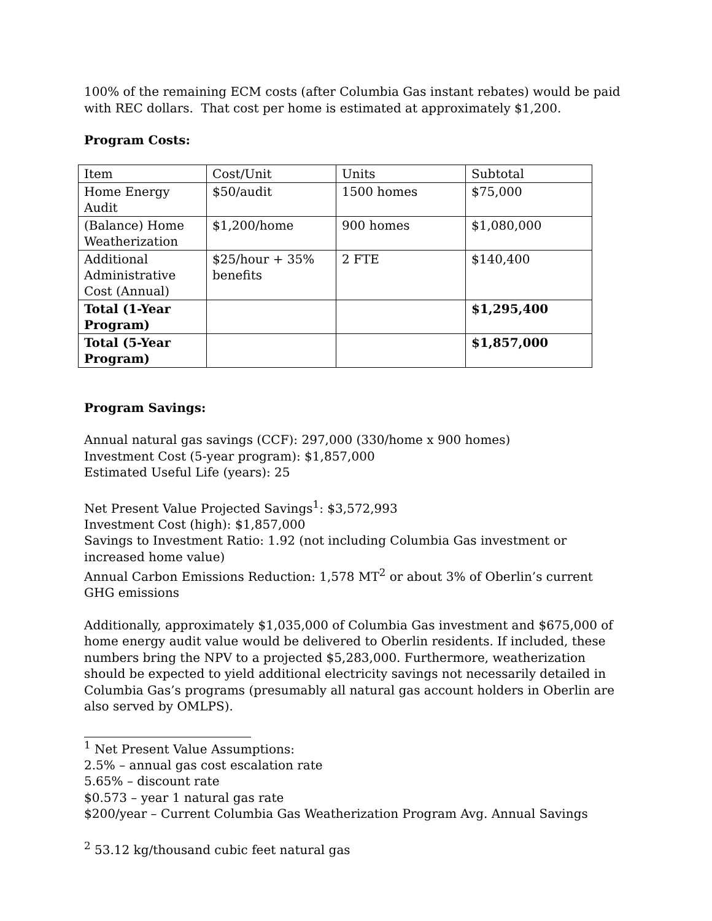100% of the remaining ECM costs (after Columbia Gas instant rebates) would be paid with REC dollars. That cost per home is estimated at approximately $1,200.
Program Costs:
| Item | Cost/Unit | Units | Subtotal |
| Home Energy Audit | $50/audit | 1500 homes | $75,000 |
| (Balance) Home Weatherization | $1,200/home | 900 homes | $1,080,000 |
| Additional Administrative Cost (Annual) | $25/hour + 35% benefits | 2 FTE | $140,400 |
| Total (1-Year Program) | | | $1,295,400 |
| Total (5-Year Program) | | | $1,857,000 |
Program Savings:
Annual natural gas savings (CCF): 297,000 (330/home x 900 homes)
Investment Cost (5-year program): $1,857,000
Estimated Useful Life (years): 25
Net Present Value Projected Savings<sup>1</sup>: $3,572,993
Investment Cost (high): $1,857,000
Savings to Investment Ratio: 1.92 (not including Columbia Gas investment or increased home value)
Annual Carbon Emissions Reduction: 1,578 MT<sup>2</sup> or about 3% of Oberlin’s current GHG emissions
Additionally, approximately $1,035,000 of Columbia Gas investment and $675,000 of home energy audit value would be delivered to Oberlin residents. If included, these numbers bring the NPV to a projected $5,283,000. Furthermore, weatherization should be expected to yield additional electricity savings not necessarily detailed in Columbia Gas’s programs (presumably all natural gas account holders in Oberlin are also served by OMLPS).
<sup>1</sup> Net Present Value Assumptions:
2.5% – annual gas cost escalation rate
5.65% – discount rate
$0.573 – year 1 natural gas rate
$200/year – Current Columbia Gas Weatherization Program Avg. Annual Savings
<sup>2</sup> 53.12 kg/thousand cubic feet natural gas